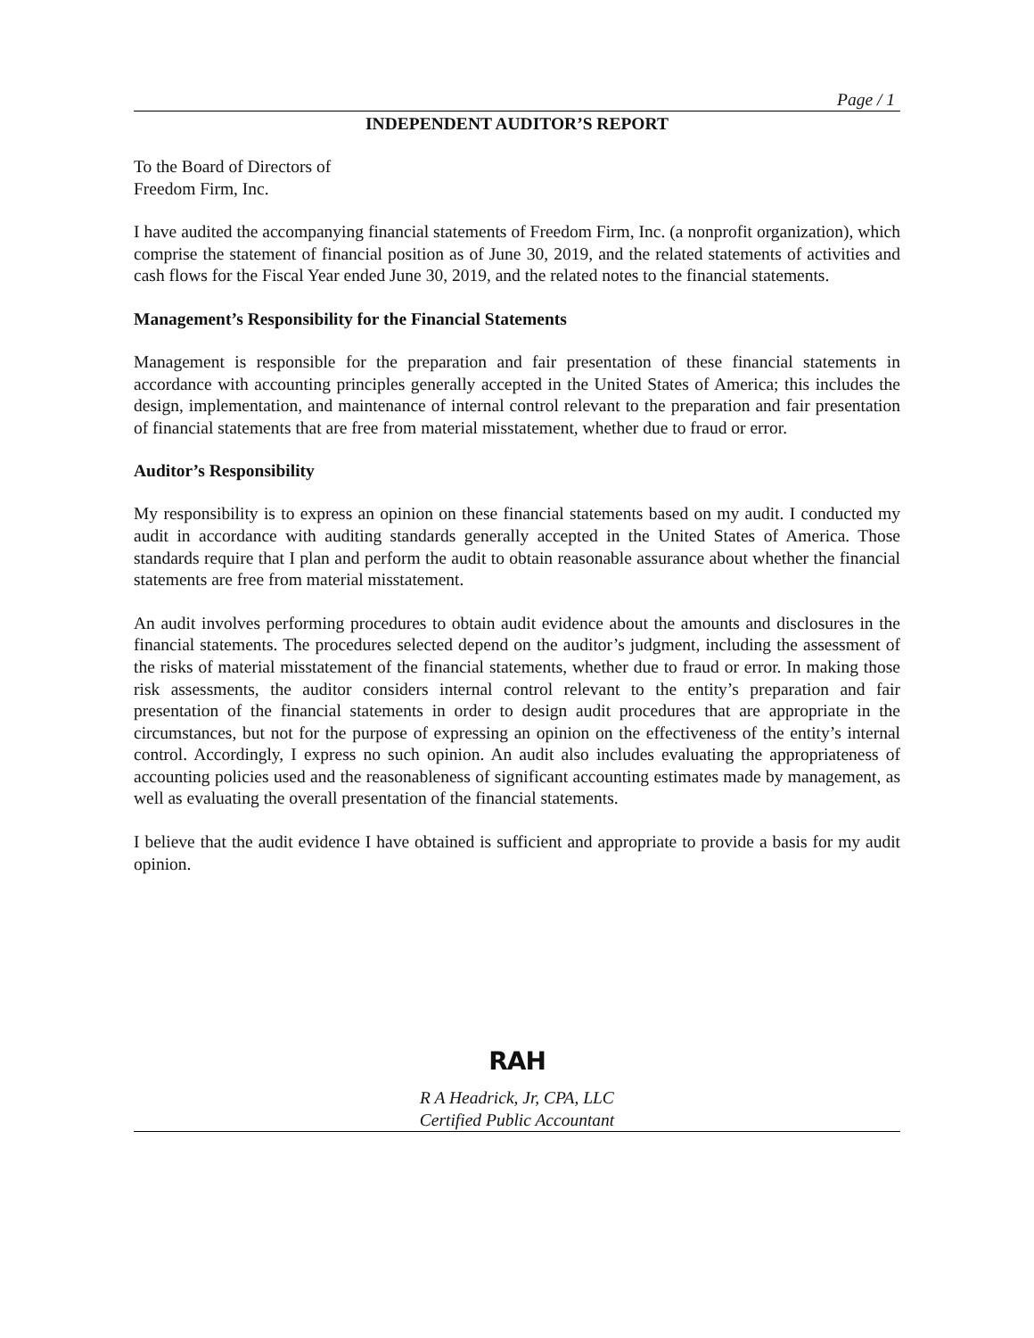Page / 1
INDEPENDENT AUDITOR’S REPORT
To the Board of Directors of
Freedom Firm, Inc.
I have audited the accompanying financial statements of Freedom Firm, Inc. (a nonprofit organization), which comprise the statement of financial position as of June 30, 2019, and the related statements of activities and cash flows for the Fiscal Year ended June 30, 2019, and the related notes to the financial statements.
Management’s Responsibility for the Financial Statements
Management is responsible for the preparation and fair presentation of these financial statements in accordance with accounting principles generally accepted in the United States of America; this includes the design, implementation, and maintenance of internal control relevant to the preparation and fair presentation of financial statements that are free from material misstatement, whether due to fraud or error.
Auditor’s Responsibility
My responsibility is to express an opinion on these financial statements based on my audit. I conducted my audit in accordance with auditing standards generally accepted in the United States of America. Those standards require that I plan and perform the audit to obtain reasonable assurance about whether the financial statements are free from material misstatement.
An audit involves performing procedures to obtain audit evidence about the amounts and disclosures in the financial statements. The procedures selected depend on the auditor’s judgment, including the assessment of the risks of material misstatement of the financial statements, whether due to fraud or error. In making those risk assessments, the auditor considers internal control relevant to the entity’s preparation and fair presentation of the financial statements in order to design audit procedures that are appropriate in the circumstances, but not for the purpose of expressing an opinion on the effectiveness of the entity’s internal control. Accordingly, I express no such opinion. An audit also includes evaluating the appropriateness of accounting policies used and the reasonableness of significant accounting estimates made by management, as well as evaluating the overall presentation of the financial statements.
I believe that the audit evidence I have obtained is sufficient and appropriate to provide a basis for my audit opinion.
RAH
R A Headrick, Jr, CPA, LLC
Certified Public Accountant